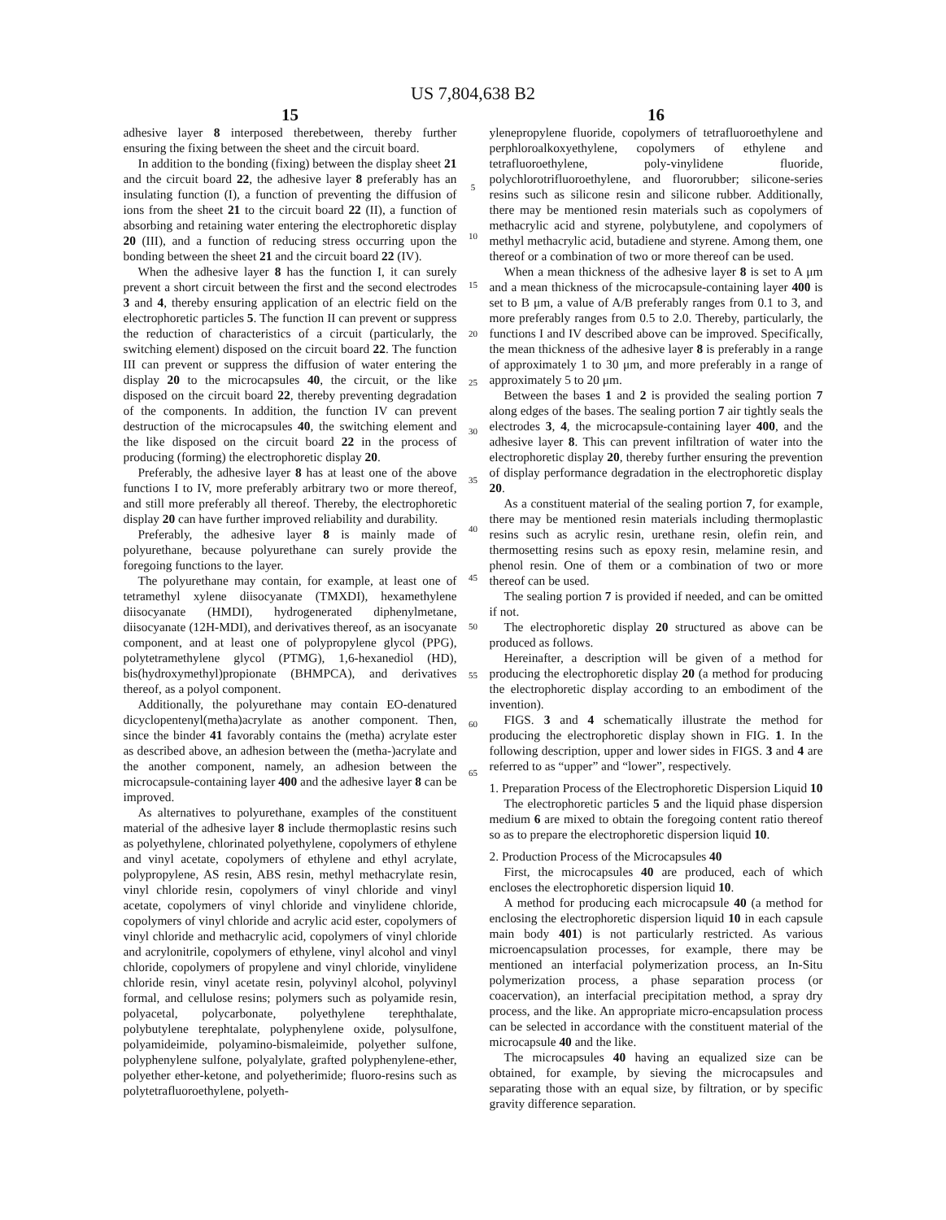US 7,804,638 B2
15
adhesive layer 8 interposed therebetween, thereby further ensuring the fixing between the sheet and the circuit board.
In addition to the bonding (fixing) between the display sheet 21 and the circuit board 22, the adhesive layer 8 preferably has an insulating function (I), a function of preventing the diffusion of ions from the sheet 21 to the circuit board 22 (II), a function of absorbing and retaining water entering the electrophoretic display 20 (III), and a function of reducing stress occurring upon the bonding between the sheet 21 and the circuit board 22 (IV).
When the adhesive layer 8 has the function I, it can surely prevent a short circuit between the first and the second electrodes 3 and 4, thereby ensuring application of an electric field on the electrophoretic particles 5. The function II can prevent or suppress the reduction of characteristics of a circuit (particularly, the switching element) disposed on the circuit board 22. The function III can prevent or suppress the diffusion of water entering the display 20 to the microcapsules 40, the circuit, or the like disposed on the circuit board 22, thereby preventing degradation of the components. In addition, the function IV can prevent destruction of the microcapsules 40, the switching element and the like disposed on the circuit board 22 in the process of producing (forming) the electrophoretic display 20.
Preferably, the adhesive layer 8 has at least one of the above functions I to IV, more preferably arbitrary two or more thereof, and still more preferably all thereof. Thereby, the electrophoretic display 20 can have further improved reliability and durability.
Preferably, the adhesive layer 8 is mainly made of polyurethane, because polyurethane can surely provide the foregoing functions to the layer.
The polyurethane may contain, for example, at least one of tetramethyl xylene diisocyanate (TMXDI), hexamethylene diisocyanate (HMDI), hydrogenerated diphenylmetane, diisocyanate (12H-MDI), and derivatives thereof, as an isocyanate component, and at least one of polypropylene glycol (PPG), polytetramethylene glycol (PTMG), 1,6-hexanediol (HD), bis(hydroxymethyl)propionate (BHMPCA), and derivatives thereof, as a polyol component.
Additionally, the polyurethane may contain EO-denatured dicyclopentenyl(metha)acrylate as another component. Then, since the binder 41 favorably contains the (metha) acrylate ester as described above, an adhesion between the (metha-)acrylate and the another component, namely, an adhesion between the microcapsule-containing layer 400 and the adhesive layer 8 can be improved.
As alternatives to polyurethane, examples of the constituent material of the adhesive layer 8 include thermoplastic resins such as polyethylene, chlorinated polyethylene, copolymers of ethylene and vinyl acetate, copolymers of ethylene and ethyl acrylate, polypropylene, AS resin, ABS resin, methyl methacrylate resin, vinyl chloride resin, copolymers of vinyl chloride and vinyl acetate, copolymers of vinyl chloride and vinylidene chloride, copolymers of vinyl chloride and acrylic acid ester, copolymers of vinyl chloride and methacrylic acid, copolymers of vinyl chloride and acrylonitrile, copolymers of ethylene, vinyl alcohol and vinyl chloride, copolymers of propylene and vinyl chloride, vinylidene chloride resin, vinyl acetate resin, polyvinyl alcohol, polyvinyl formal, and cellulose resins; polymers such as polyamide resin, polyacetal, polycarbonate, polyethylene terephthalate, polybutylene terephtalate, polyphenylene oxide, polysulfone, polyamideimide, polyamino-bismaleimide, polyether sulfone, polyphenylene sulfone, polyalylate, grafted polyphenylene-ether, polyether ether-ketone, and polyetherimide; fluoro-resins such as polytetrafluoroethylene, polyeth-
5
10
15
20
25
30
35
40
45
50
55
60
65
16
ylenepropylene fluoride, copolymers of tetrafluoroethylene and perphloroalkoxyethylene, copolymers of ethylene and tetrafluoroethylene, poly-vinylidene fluoride, polychlorotrifluoroethylene, and fluororubber; silicone-series resins such as silicone resin and silicone rubber. Additionally, there may be mentioned resin materials such as copolymers of methacrylic acid and styrene, polybutylene, and copolymers of methyl methacrylic acid, butadiene and styrene. Among them, one thereof or a combination of two or more thereof can be used.
When a mean thickness of the adhesive layer 8 is set to A μm and a mean thickness of the microcapsule-containing layer 400 is set to B μm, a value of A/B preferably ranges from 0.1 to 3, and more preferably ranges from 0.5 to 2.0. Thereby, particularly, the functions I and IV described above can be improved. Specifically, the mean thickness of the adhesive layer 8 is preferably in a range of approximately 1 to 30 μm, and more preferably in a range of approximately 5 to 20 μm.
Between the bases 1 and 2 is provided the sealing portion 7 along edges of the bases. The sealing portion 7 air tightly seals the electrodes 3, 4, the microcapsule-containing layer 400, and the adhesive layer 8. This can prevent infiltration of water into the electrophoretic display 20, thereby further ensuring the prevention of display performance degradation in the electrophoretic display 20.
As a constituent material of the sealing portion 7, for example, there may be mentioned resin materials including thermoplastic resins such as acrylic resin, urethane resin, olefin rein, and thermosetting resins such as epoxy resin, melamine resin, and phenol resin. One of them or a combination of two or more thereof can be used.
The sealing portion 7 is provided if needed, and can be omitted if not.
The electrophoretic display 20 structured as above can be produced as follows.
Hereinafter, a description will be given of a method for producing the electrophoretic display 20 (a method for producing the electrophoretic display according to an embodiment of the invention).
FIGS. 3 and 4 schematically illustrate the method for producing the electrophoretic display shown in FIG. 1. In the following description, upper and lower sides in FIGS. 3 and 4 are referred to as “upper” and “lower”, respectively.
1. Preparation Process of the Electrophoretic Dispersion Liquid 10
The electrophoretic particles 5 and the liquid phase dispersion medium 6 are mixed to obtain the foregoing content ratio thereof so as to prepare the electrophoretic dispersion liquid 10.
2. Production Process of the Microcapsules 40
First, the microcapsules 40 are produced, each of which encloses the electrophoretic dispersion liquid 10.
A method for producing each microcapsule 40 (a method for enclosing the electrophoretic dispersion liquid 10 in each capsule main body 401) is not particularly restricted. As various microencapsulation processes, for example, there may be mentioned an interfacial polymerization process, an In-Situ polymerization process, a phase separation process (or coacervation), an interfacial precipitation method, a spray dry process, and the like. An appropriate micro-encapsulation process can be selected in accordance with the constituent material of the microcapsule 40 and the like.
The microcapsules 40 having an equalized size can be obtained, for example, by sieving the microcapsules and separating those with an equal size, by filtration, or by specific gravity difference separation.